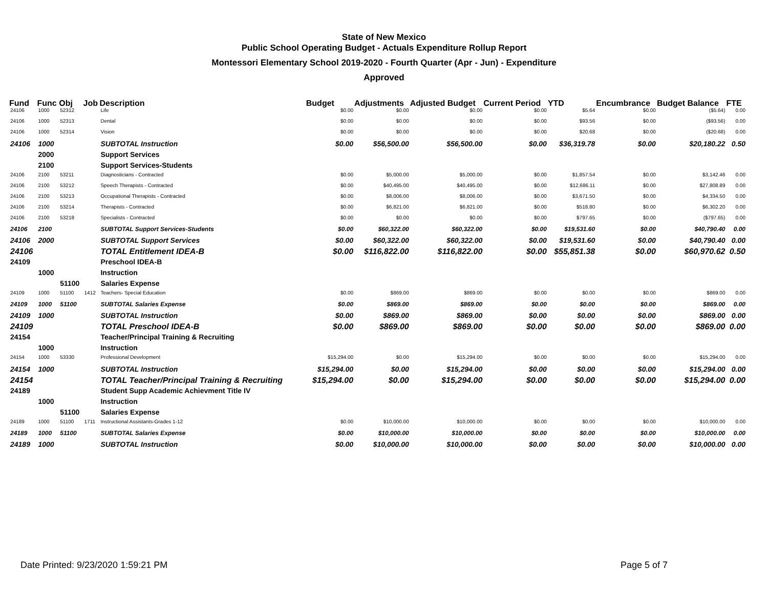State of New Mexico
Public School Operating Budget - Actuals Expenditure Rollup Report
Montessori Elementary School 2019-2020 - Fourth Quarter (Apr - Jun) - Expenditure
Approved
| Fund | Func | Obj | Job | Description | Budget | Adjustments | Adjusted Budget | Current Period | YTD | Encumbrance | Budget Balance | FTE |
| --- | --- | --- | --- | --- | --- | --- | --- | --- | --- | --- | --- | --- |
| 24106 | 1000 | 52312 | | Life | $0.00 | $0.00 | $0.00 | $0.00 | $5.64 | $0.00 | ($5.64) | 0.00 |
| 24106 | 1000 | 52313 | | Dental | $0.00 | $0.00 | $0.00 | $0.00 | $93.56 | $0.00 | ($93.56) | 0.00 |
| 24106 | 1000 | 52314 | | Vision | $0.00 | $0.00 | $0.00 | $0.00 | $20.68 | $0.00 | ($20.68) | 0.00 |
| 24106 | 1000 | | | SUBTOTAL Instruction | $0.00 | $56,500.00 | $56,500.00 | $0.00 | $36,319.78 | $0.00 | $20,180.22 | 0.50 |
| | 2000 | | | Support Services | | | | | | | | |
| | 2100 | | | Support Services-Students | | | | | | | | |
| 24106 | 2100 | 53211 | | Diagnosticians - Contracted | $0.00 | $5,000.00 | $5,000.00 | $0.00 | $1,857.54 | $0.00 | $3,142.46 | 0.00 |
| 24106 | 2100 | 53212 | | Speech Therapists - Contracted | $0.00 | $40,495.00 | $40,495.00 | $0.00 | $12,686.11 | $0.00 | $27,808.89 | 0.00 |
| 24106 | 2100 | 53213 | | Occupational Therapists - Contracted | $0.00 | $8,006.00 | $8,006.00 | $0.00 | $3,671.50 | $0.00 | $4,334.50 | 0.00 |
| 24106 | 2100 | 53214 | | Therapists - Contracted | $0.00 | $6,821.00 | $6,821.00 | $0.00 | $518.80 | $0.00 | $6,302.20 | 0.00 |
| 24106 | 2100 | 53218 | | Specialists - Contracted | $0.00 | $0.00 | $0.00 | $0.00 | $797.65 | $0.00 | ($797.65) | 0.00 |
| 24106 | 2100 | | | SUBTOTAL Support Services-Students | $0.00 | $60,322.00 | $60,322.00 | $0.00 | $19,531.60 | $0.00 | $40,790.40 | 0.00 |
| 24106 | 2000 | | | SUBTOTAL Support Services | $0.00 | $60,322.00 | $60,322.00 | $0.00 | $19,531.60 | $0.00 | $40,790.40 | 0.00 |
| 24106 | | | | TOTAL Entitlement IDEA-B | $0.00 | $116,822.00 | $116,822.00 | $0.00 | $55,851.38 | $0.00 | $60,970.62 | 0.50 |
| 24109 | | | | Preschool IDEA-B | | | | | | | | |
| | 1000 | | | Instruction | | | | | | | | |
| | | 51100 | | Salaries Expense | | | | | | | | |
| 24109 | 1000 | 51100 | 1412 | Teachers- Special Education | $0.00 | $869.00 | $869.00 | $0.00 | $0.00 | $0.00 | $869.00 | 0.00 |
| 24109 | 1000 | 51100 | | SUBTOTAL Salaries Expense | $0.00 | $869.00 | $869.00 | $0.00 | $0.00 | $0.00 | $869.00 | 0.00 |
| 24109 | 1000 | | | SUBTOTAL Instruction | $0.00 | $869.00 | $869.00 | $0.00 | $0.00 | $0.00 | $869.00 | 0.00 |
| 24109 | | | | TOTAL Preschool IDEA-B | $0.00 | $869.00 | $869.00 | $0.00 | $0.00 | $0.00 | $869.00 | 0.00 |
| 24154 | | | | Teacher/Principal Training & Recruiting | | | | | | | | |
| | 1000 | | | Instruction | | | | | | | | |
| 24154 | 1000 | 53330 | | Professional Development | $15,294.00 | $0.00 | $15,294.00 | $0.00 | $0.00 | $0.00 | $15,294.00 | 0.00 |
| 24154 | 1000 | | | SUBTOTAL Instruction | $15,294.00 | $0.00 | $15,294.00 | $0.00 | $0.00 | $0.00 | $15,294.00 | 0.00 |
| 24154 | | | | TOTAL Teacher/Principal Training & Recruiting | $15,294.00 | $0.00 | $15,294.00 | $0.00 | $0.00 | $0.00 | $15,294.00 | 0.00 |
| 24189 | | | | Student Supp Academic Achievment Title IV | | | | | | | | |
| | 1000 | | | Instruction | | | | | | | | |
| | | 51100 | | Salaries Expense | | | | | | | | |
| 24189 | 1000 | 51100 | 1711 | Instructional Assistants-Grades 1-12 | $0.00 | $10,000.00 | $10,000.00 | $0.00 | $0.00 | $0.00 | $10,000.00 | 0.00 |
| 24189 | 1000 | 51100 | | SUBTOTAL Salaries Expense | $0.00 | $10,000.00 | $10,000.00 | $0.00 | $0.00 | $0.00 | $10,000.00 | 0.00 |
| 24189 | 1000 | | | SUBTOTAL Instruction | $0.00 | $10,000.00 | $10,000.00 | $0.00 | $0.00 | $0.00 | $10,000.00 | 0.00 |
Date Printed: 9/23/2020 1:59:21 PM
Page 5 of 7